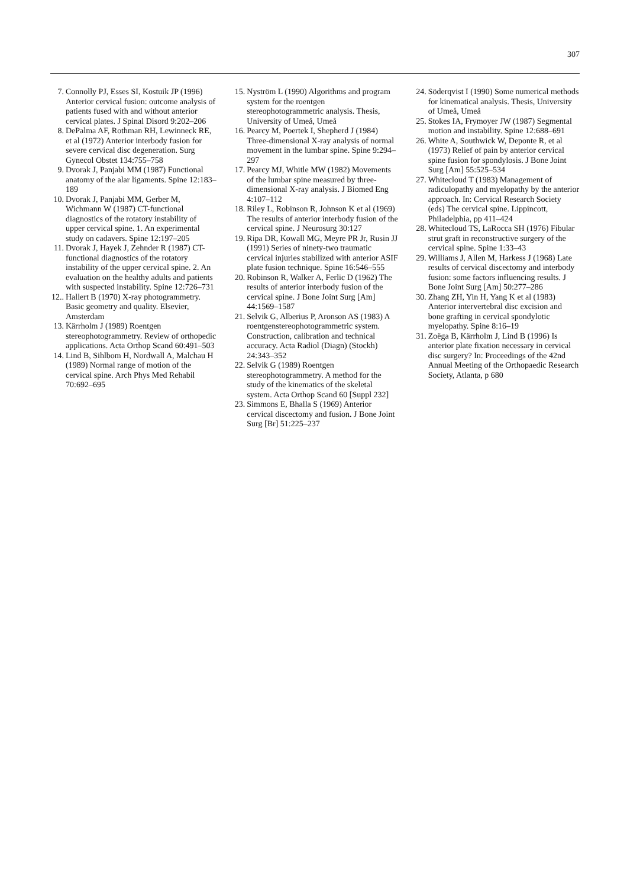307
7. Connolly PJ, Esses SI, Kostuik JP (1996) Anterior cervical fusion: outcome analysis of patients fused with and without anterior cervical plates. J Spinal Disord 9:202–206
8. DePalma AF, Rothman RH, Lewinneck RE, et al (1972) Anterior interbody fusion for severe cervical disc degeneration. Surg Gynecol Obstet 134:755–758
9. Dvorak J, Panjabi MM (1987) Functional anatomy of the alar ligaments. Spine 12:183–189
10. Dvorak J, Panjabi MM, Gerber M, Wichmann W (1987) CT-functional diagnostics of the rotatory instability of upper cervical spine. 1. An experimental study on cadavers. Spine 12:197–205
11. Dvorak J, Hayek J, Zehnder R (1987) CT-functional diagnostics of the rotatory instability of the upper cervical spine. 2. An evaluation on the healthy adults and patients with suspected instability. Spine 12:726–731
12.. Hallert B (1970) X-ray photogrammetry. Basic geometry and quality. Elsevier, Amsterdam
13. Kärrholm J (1989) Roentgen stereophotogrammetry. Review of orthopedic applications. Acta Orthop Scand 60:491–503
14. Lind B, Sihlbom H, Nordwall A, Malchau H (1989) Normal range of motion of the cervical spine. Arch Phys Med Rehabil 70:692–695
15. Nyström L (1990) Algorithms and program system for the roentgen stereophotogrammetric analysis. Thesis, University of Umeå, Umeå
16. Pearcy M, Poertek I, Shepherd J (1984) Three-dimensional X-ray analysis of normal movement in the lumbar spine. Spine 9:294–297
17. Pearcy MJ, Whitle MW (1982) Movements of the lumbar spine measured by three-dimensional X-ray analysis. J Biomed Eng 4:107–112
18. Riley L, Robinson R, Johnson K et al (1969) The results of anterior interbody fusion of the cervical spine. J Neurosurg 30:127
19. Ripa DR, Kowall MG, Meyre PR Jr, Rusin JJ (1991) Series of ninety-two traumatic cervical injuries stabilized with anterior ASIF plate fusion technique. Spine 16:546–555
20. Robinson R, Walker A, Ferlic D (1962) The results of anterior interbody fusion of the cervical spine. J Bone Joint Surg [Am] 44:1569–1587
21. Selvik G, Alberius P, Aronson AS (1983) A roentgenstereophotogrammetric system. Construction, calibration and technical accuracy. Acta Radiol (Diagn) (Stockh) 24:343–352
22. Selvik G (1989) Roentgen stereophotogrammetry. A method for the study of the kinematics of the skeletal system. Acta Orthop Scand 60 [Suppl 232]
23. Simmons E, Bhalla S (1969) Anterior cervical discectomy and fusion. J Bone Joint Surg [Br] 51:225–237
24. Söderqvist I (1990) Some numerical methods for kinematical analysis. Thesis, University of Umeå, Umeå
25. Stokes IA, Frymoyer JW (1987) Segmental motion and instability. Spine 12:688–691
26. White A, Southwick W, Deponte R, et al (1973) Relief of pain by anterior cervical spine fusion for spondylosis. J Bone Joint Surg [Am] 55:525–534
27. Whitecloud T (1983) Management of radiculopathy and myelopathy by the anterior approach. In: Cervical Research Society (eds) The cervical spine. Lippincott, Philadelphia, pp 411–424
28. Whitecloud TS, LaRocca SH (1976) Fibular strut graft in reconstructive surgery of the cervical spine. Spine 1:33–43
29. Williams J, Allen M, Harkess J (1968) Late results of cervical discectomy and interbody fusion: some factors influencing results. J Bone Joint Surg [Am] 50:277–286
30. Zhang ZH, Yin H, Yang K et al (1983) Anterior intervertebral disc excision and bone grafting in cervical spondylotic myelopathy. Spine 8:16–19
31. Zoëga B, Kärrholm J, Lind B (1996) Is anterior plate fixation necessary in cervical disc surgery? In: Proceedings of the 42nd Annual Meeting of the Orthopaedic Research Society, Atlanta, p 680